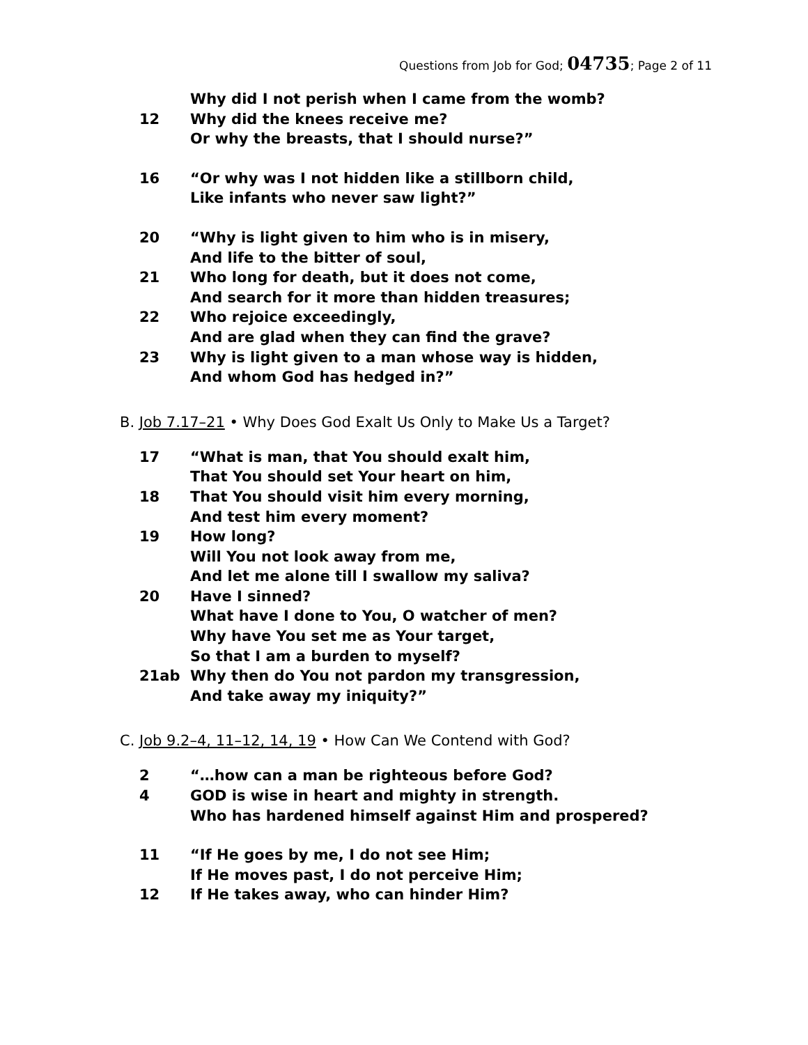Questions from Job for God; 04735; Page 2 of 11
Why did I not perish when I came from the womb?
12 Why did the knees receive me?
Or why the breasts, that I should nurse?”
16 “Or why was I not hidden like a stillborn child,
Like infants who never saw light?”
20 “Why is light given to him who is in misery,
And life to the bitter of soul,
21 Who long for death, but it does not come,
And search for it more than hidden treasures;
22 Who rejoice exceedingly,
And are glad when they can find the grave?
23 Why is light given to a man whose way is hidden,
And whom God has hedged in?”
B. Job 7.17–21 • Why Does God Exalt Us Only to Make Us a Target?
17 “What is man, that You should exalt him,
That You should set Your heart on him,
18 That You should visit him every morning,
And test him every moment?
19 How long?
Will You not look away from me,
And let me alone till I swallow my saliva?
20 Have I sinned?
What have I done to You, O watcher of men?
Why have You set me as Your target,
So that I am a burden to myself?
21ab Why then do You not pardon my transgression,
And take away my iniquity?”
C. Job 9.2–4, 11–12, 14, 19 • How Can We Contend with God?
2 “…how can a man be righteous before God?
4 GOD is wise in heart and mighty in strength.
Who has hardened himself against Him and prospered?
11 “If He goes by me, I do not see Him;
If He moves past, I do not perceive Him;
12 If He takes away, who can hinder Him?